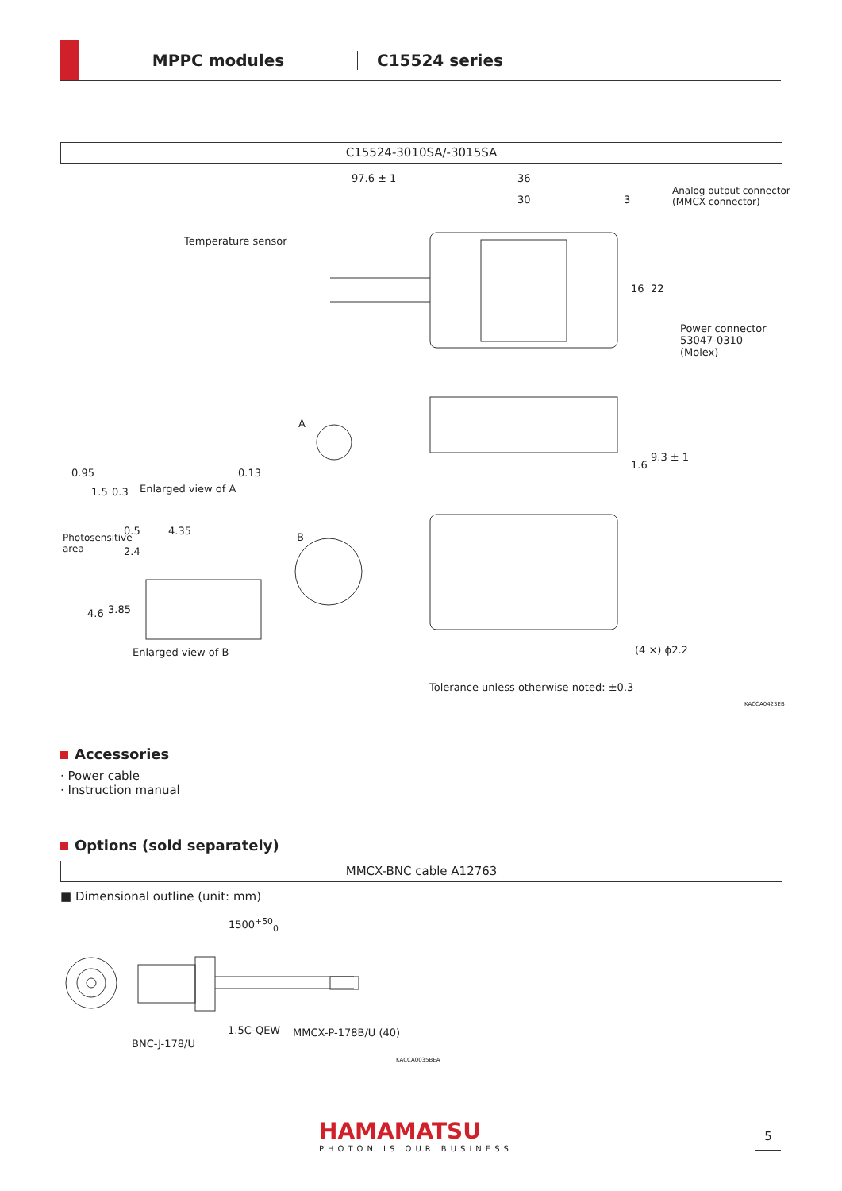MPPC modules C15524 series
C15524-3010SA/-3015SA
97.6 ± 1 36
30 3
Analog output connector
(MMCX connector)
Temperature sensor
16 22
Power connector
53047-0310
(Molex)
A
0.95
1.5 0.3 Enlarged view of A
0.13
1.6
9.3 ± 1
Photosensitive
area
0.5 4.35
2.4
B
4.6 3.85
Enlarged view of B (4 ×) ϕ2.2
Tolerance unless otherwise noted: ±0.3
KACCA0423EB
Accessories
· Power cable
· Instruction manual
Options (sold separately)
MMCX-BNC cable A12763
■ Dimensional outline (unit: mm)
1500<sup>+50</sup><sub>0</sub>
1.5C-QEW MMCX-P-178B/U (40)
BNC-J-178/U
KACCA0035BEA
HAMAMATSU
PHOTON IS OUR BUSINESS
5